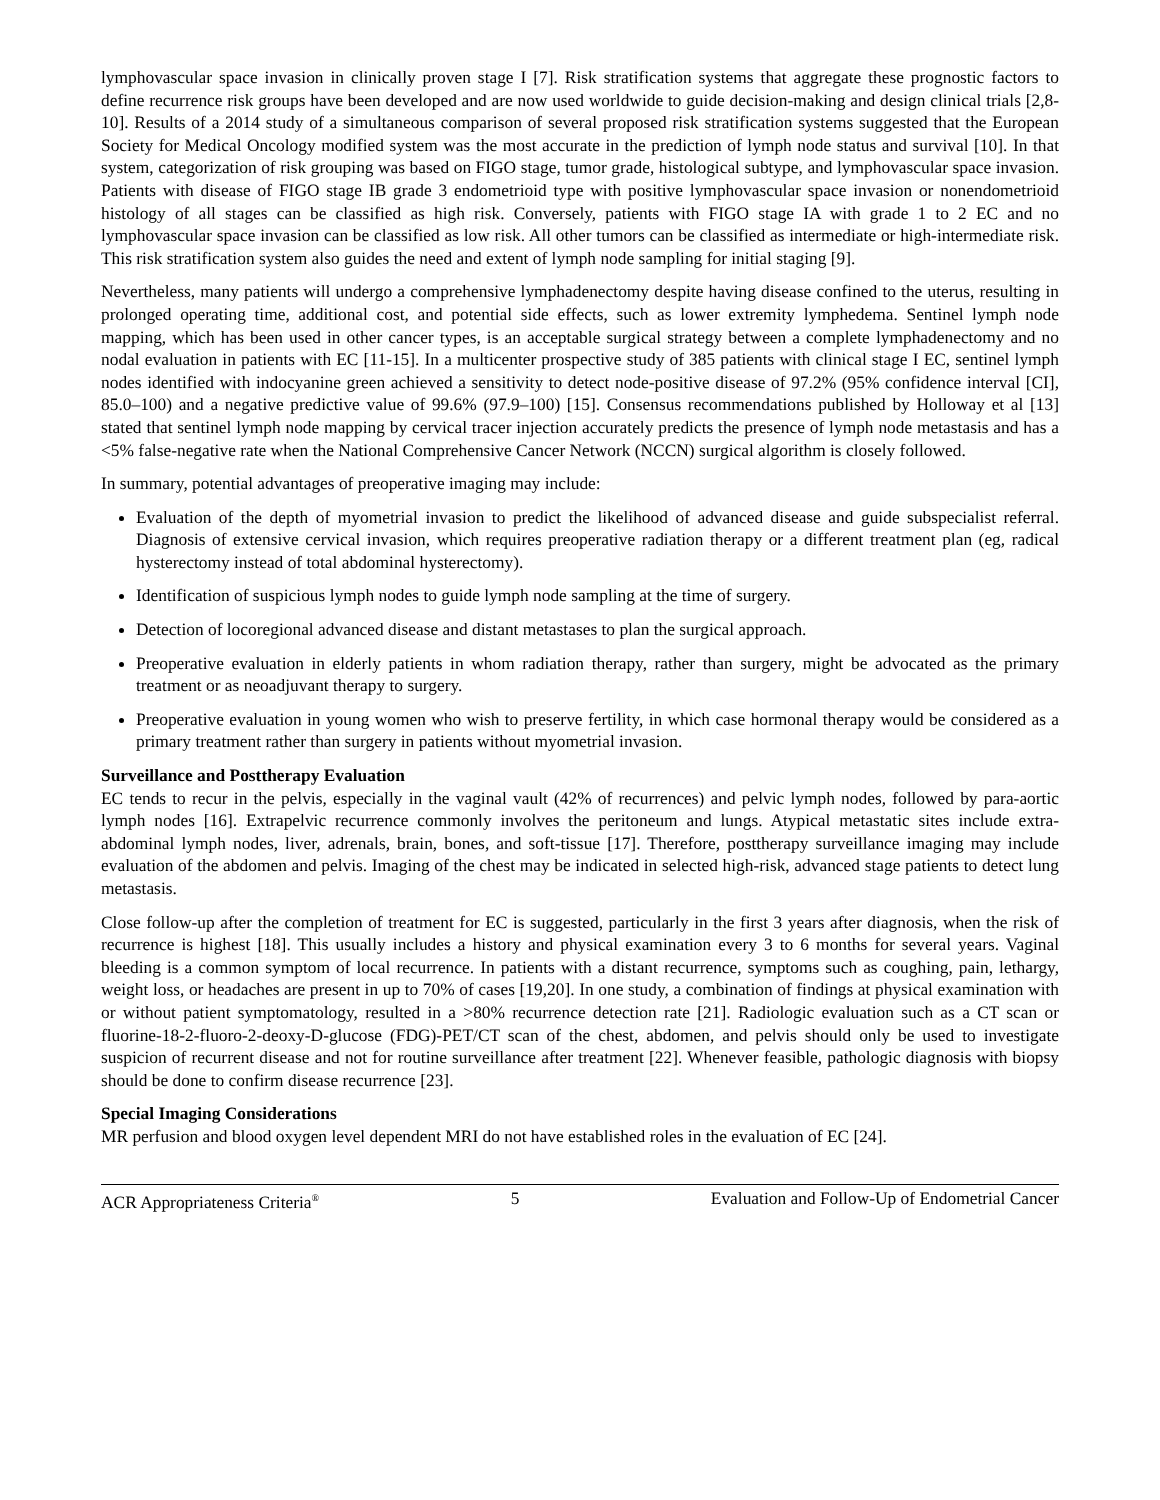lymphovascular space invasion in clinically proven stage I [7]. Risk stratification systems that aggregate these prognostic factors to define recurrence risk groups have been developed and are now used worldwide to guide decision-making and design clinical trials [2,8-10]. Results of a 2014 study of a simultaneous comparison of several proposed risk stratification systems suggested that the European Society for Medical Oncology modified system was the most accurate in the prediction of lymph node status and survival [10]. In that system, categorization of risk grouping was based on FIGO stage, tumor grade, histological subtype, and lymphovascular space invasion. Patients with disease of FIGO stage IB grade 3 endometrioid type with positive lymphovascular space invasion or nonendometrioid histology of all stages can be classified as high risk. Conversely, patients with FIGO stage IA with grade 1 to 2 EC and no lymphovascular space invasion can be classified as low risk. All other tumors can be classified as intermediate or high-intermediate risk. This risk stratification system also guides the need and extent of lymph node sampling for initial staging [9].
Nevertheless, many patients will undergo a comprehensive lymphadenectomy despite having disease confined to the uterus, resulting in prolonged operating time, additional cost, and potential side effects, such as lower extremity lymphedema. Sentinel lymph node mapping, which has been used in other cancer types, is an acceptable surgical strategy between a complete lymphadenectomy and no nodal evaluation in patients with EC [11-15]. In a multicenter prospective study of 385 patients with clinical stage I EC, sentinel lymph nodes identified with indocyanine green achieved a sensitivity to detect node-positive disease of 97.2% (95% confidence interval [CI], 85.0–100) and a negative predictive value of 99.6% (97.9–100) [15]. Consensus recommendations published by Holloway et al [13] stated that sentinel lymph node mapping by cervical tracer injection accurately predicts the presence of lymph node metastasis and has a <5% false-negative rate when the National Comprehensive Cancer Network (NCCN) surgical algorithm is closely followed.
In summary, potential advantages of preoperative imaging may include:
Evaluation of the depth of myometrial invasion to predict the likelihood of advanced disease and guide subspecialist referral. Diagnosis of extensive cervical invasion, which requires preoperative radiation therapy or a different treatment plan (eg, radical hysterectomy instead of total abdominal hysterectomy).
Identification of suspicious lymph nodes to guide lymph node sampling at the time of surgery.
Detection of locoregional advanced disease and distant metastases to plan the surgical approach.
Preoperative evaluation in elderly patients in whom radiation therapy, rather than surgery, might be advocated as the primary treatment or as neoadjuvant therapy to surgery.
Preoperative evaluation in young women who wish to preserve fertility, in which case hormonal therapy would be considered as a primary treatment rather than surgery in patients without myometrial invasion.
Surveillance and Posttherapy Evaluation
EC tends to recur in the pelvis, especially in the vaginal vault (42% of recurrences) and pelvic lymph nodes, followed by para-aortic lymph nodes [16]. Extrapelvic recurrence commonly involves the peritoneum and lungs. Atypical metastatic sites include extra-abdominal lymph nodes, liver, adrenals, brain, bones, and soft-tissue [17]. Therefore, posttherapy surveillance imaging may include evaluation of the abdomen and pelvis. Imaging of the chest may be indicated in selected high-risk, advanced stage patients to detect lung metastasis.
Close follow-up after the completion of treatment for EC is suggested, particularly in the first 3 years after diagnosis, when the risk of recurrence is highest [18]. This usually includes a history and physical examination every 3 to 6 months for several years. Vaginal bleeding is a common symptom of local recurrence. In patients with a distant recurrence, symptoms such as coughing, pain, lethargy, weight loss, or headaches are present in up to 70% of cases [19,20]. In one study, a combination of findings at physical examination with or without patient symptomatology, resulted in a >80% recurrence detection rate [21]. Radiologic evaluation such as a CT scan or fluorine-18-2-fluoro-2-deoxy-D-glucose (FDG)-PET/CT scan of the chest, abdomen, and pelvis should only be used to investigate suspicion of recurrent disease and not for routine surveillance after treatment [22]. Whenever feasible, pathologic diagnosis with biopsy should be done to confirm disease recurrence [23].
Special Imaging Considerations
MR perfusion and blood oxygen level dependent MRI do not have established roles in the evaluation of EC [24].
ACR Appropriateness Criteria<sup>®</sup> 5 Evaluation and Follow-Up of Endometrial Cancer